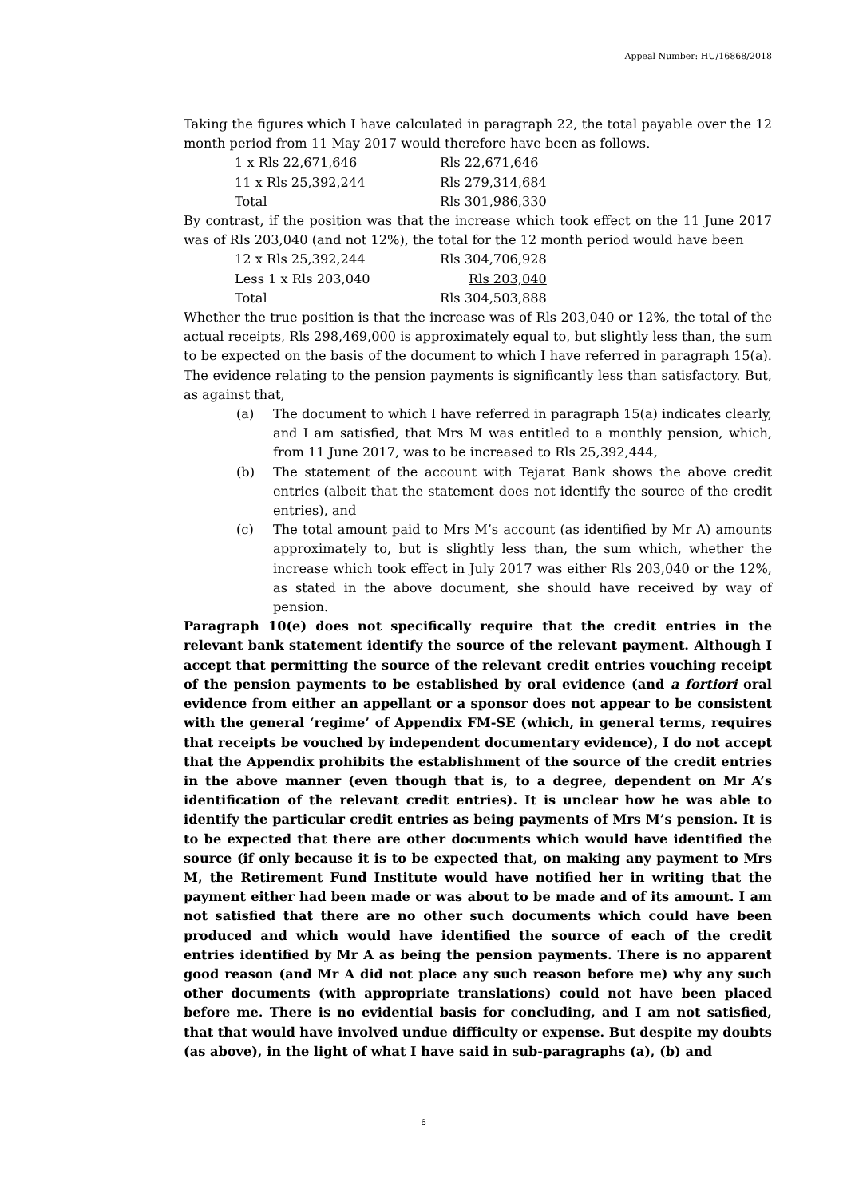Appeal Number: HU/16868/2018
Taking the figures which I have calculated in paragraph 22, the total payable over the 12 month period from 11 May 2017 would therefore have been as follows.
| 1 x Rls 22,671,646 | Rls 22,671,646 |
| 11 x Rls 25,392,244 | Rls 279,314,684 |
| Total | Rls 301,986,330 |
By contrast, if the position was that the increase which took effect on the 11 June 2017 was of Rls 203,040 (and not 12%), the total for the 12 month period would have been
| 12 x Rls 25,392,244 | Rls 304,706,928 |
| Less 1 x Rls 203,040 | Rls 203,040 |
| Total | Rls 304,503,888 |
Whether the true position is that the increase was of Rls 203,040 or 12%, the total of the actual receipts, Rls 298,469,000 is approximately equal to, but slightly less than, the sum to be expected on the basis of the document to which I have referred in paragraph 15(a). The evidence relating to the pension payments is significantly less than satisfactory. But, as against that,
(a) The document to which I have referred in paragraph 15(a) indicates clearly, and I am satisfied, that Mrs M was entitled to a monthly pension, which, from 11 June 2017, was to be increased to Rls 25,392,444,
(b) The statement of the account with Tejarat Bank shows the above credit entries (albeit that the statement does not identify the source of the credit entries), and
(c) The total amount paid to Mrs M’s account (as identified by Mr A) amounts approximately to, but is slightly less than, the sum which, whether the increase which took effect in July 2017 was either Rls 203,040 or the 12%, as stated in the above document, she should have received by way of pension.
Paragraph 10(e) does not specifically require that the credit entries in the relevant bank statement identify the source of the relevant payment. Although I accept that permitting the source of the relevant credit entries vouching receipt of the pension payments to be established by oral evidence (and a fortiori oral evidence from either an appellant or a sponsor does not appear to be consistent with the general ‘regime’ of Appendix FM-SE (which, in general terms, requires that receipts be vouched by independent documentary evidence), I do not accept that the Appendix prohibits the establishment of the source of the credit entries in the above manner (even though that is, to a degree, dependent on Mr A’s identification of the relevant credit entries). It is unclear how he was able to identify the particular credit entries as being payments of Mrs M’s pension. It is to be expected that there are other documents which would have identified the source (if only because it is to be expected that, on making any payment to Mrs M, the Retirement Fund Institute would have notified her in writing that the payment either had been made or was about to be made and of its amount. I am not satisfied that there are no other such documents which could have been produced and which would have identified the source of each of the credit entries identified by Mr A as being the pension payments. There is no apparent good reason (and Mr A did not place any such reason before me) why any such other documents (with appropriate translations) could not have been placed before me. There is no evidential basis for concluding, and I am not satisfied, that that would have involved undue difficulty or expense. But despite my doubts (as above), in the light of what I have said in sub-paragraphs (a), (b) and
6